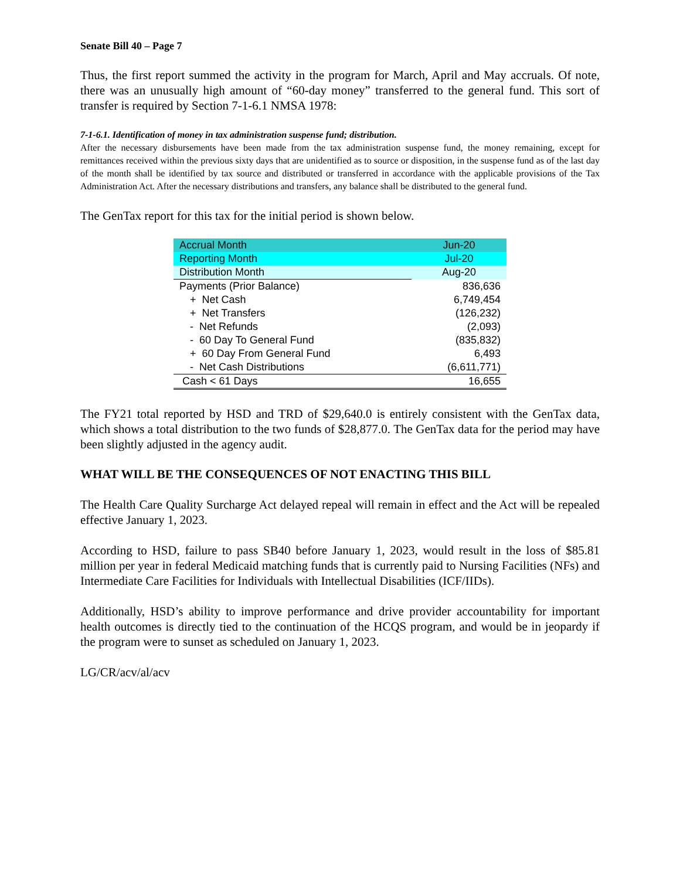Senate Bill 40 – Page 7
Thus, the first report summed the activity in the program for March, April and May accruals. Of note, there was an unusually high amount of “60-day money” transferred to the general fund. This sort of transfer is required by Section 7-1-6.1 NMSA 1978:
7-1-6.1. Identification of money in tax administration suspense fund; distribution.
After the necessary disbursements have been made from the tax administration suspense fund, the money remaining, except for remittances received within the previous sixty days that are unidentified as to source or disposition, in the suspense fund as of the last day of the month shall be identified by tax source and distributed or transferred in accordance with the applicable provisions of the Tax Administration Act. After the necessary distributions and transfers, any balance shall be distributed to the general fund.
The GenTax report for this tax for the initial period is shown below.
| Accrual Month | Jun-20 |
| Reporting Month | Jul-20 |
| Distribution Month | Aug-20 |
| Payments (Prior Balance) | 836,636 |
| + Net Cash | 6,749,454 |
| + Net Transfers | (126,232) |
| - Net Refunds | (2,093) |
| - 60 Day To General Fund | (835,832) |
| + 60 Day From General Fund | 6,493 |
| - Net Cash Distributions | (6,611,771) |
| Cash < 61 Days | 16,655 |
The FY21 total reported by HSD and TRD of $29,640.0 is entirely consistent with the GenTax data, which shows a total distribution to the two funds of $28,877.0. The GenTax data for the period may have been slightly adjusted in the agency audit.
WHAT WILL BE THE CONSEQUENCES OF NOT ENACTING THIS BILL
The Health Care Quality Surcharge Act delayed repeal will remain in effect and the Act will be repealed effective January 1, 2023.
According to HSD, failure to pass SB40 before January 1, 2023, would result in the loss of $85.81 million per year in federal Medicaid matching funds that is currently paid to Nursing Facilities (NFs) and Intermediate Care Facilities for Individuals with Intellectual Disabilities (ICF/IIDs).
Additionally, HSD’s ability to improve performance and drive provider accountability for important health outcomes is directly tied to the continuation of the HCQS program, and would be in jeopardy if the program were to sunset as scheduled on January 1, 2023.
LG/CR/acv/al/acv